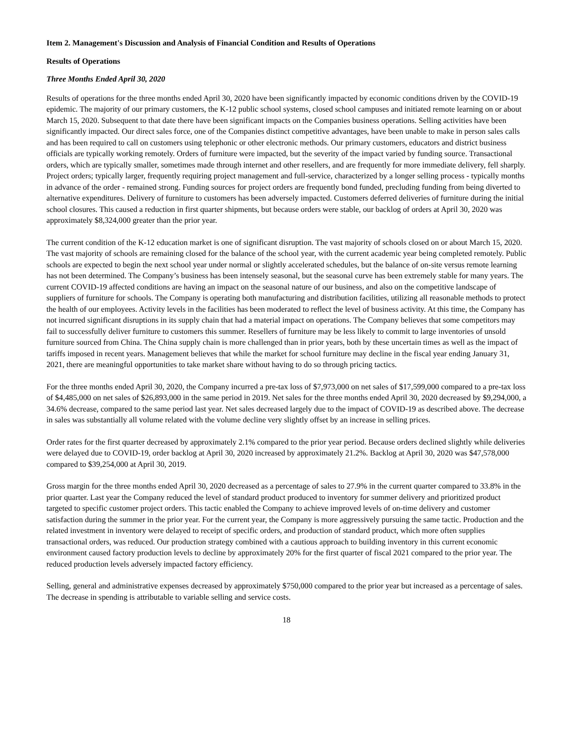Item 2. Management's Discussion and Analysis of Financial Condition and Results of Operations
Results of Operations
Three Months Ended April 30, 2020
Results of operations for the three months ended April 30, 2020 have been significantly impacted by economic conditions driven by the COVID-19 epidemic. The majority of our primary customers, the K-12 public school systems, closed school campuses and initiated remote learning on or about March 15, 2020. Subsequent to that date there have been significant impacts on the Companies business operations. Selling activities have been significantly impacted. Our direct sales force, one of the Companies distinct competitive advantages, have been unable to make in person sales calls and has been required to call on customers using telephonic or other electronic methods. Our primary customers, educators and district business officials are typically working remotely. Orders of furniture were impacted, but the severity of the impact varied by funding source. Transactional orders, which are typically smaller, sometimes made through internet and other resellers, and are frequently for more immediate delivery, fell sharply. Project orders; typically larger, frequently requiring project management and full-service, characterized by a longer selling process - typically months in advance of the order - remained strong. Funding sources for project orders are frequently bond funded, precluding funding from being diverted to alternative expenditures. Delivery of furniture to customers has been adversely impacted. Customers deferred deliveries of furniture during the initial school closures. This caused a reduction in first quarter shipments, but because orders were stable, our backlog of orders at April 30, 2020 was approximately $8,324,000 greater than the prior year.
The current condition of the K-12 education market is one of significant disruption. The vast majority of schools closed on or about March 15, 2020. The vast majority of schools are remaining closed for the balance of the school year, with the current academic year being completed remotely. Public schools are expected to begin the next school year under normal or slightly accelerated schedules, but the balance of on-site versus remote learning has not been determined. The Company’s business has been intensely seasonal, but the seasonal curve has been extremely stable for many years. The current COVID-19 affected conditions are having an impact on the seasonal nature of our business, and also on the competitive landscape of suppliers of furniture for schools. The Company is operating both manufacturing and distribution facilities, utilizing all reasonable methods to protect the health of our employees. Activity levels in the facilities has been moderated to reflect the level of business activity. At this time, the Company has not incurred significant disruptions in its supply chain that had a material impact on operations. The Company believes that some competitors may fail to successfully deliver furniture to customers this summer. Resellers of furniture may be less likely to commit to large inventories of unsold furniture sourced from China. The China supply chain is more challenged than in prior years, both by these uncertain times as well as the impact of tariffs imposed in recent years. Management believes that while the market for school furniture may decline in the fiscal year ending January 31, 2021, there are meaningful opportunities to take market share without having to do so through pricing tactics.
For the three months ended April 30, 2020, the Company incurred a pre-tax loss of $7,973,000 on net sales of $17,599,000 compared to a pre-tax loss of $4,485,000 on net sales of $26,893,000 in the same period in 2019. Net sales for the three months ended April 30, 2020 decreased by $9,294,000, a 34.6% decrease, compared to the same period last year. Net sales decreased largely due to the impact of COVID-19 as described above. The decrease in sales was substantially all volume related with the volume decline very slightly offset by an increase in selling prices.
Order rates for the first quarter decreased by approximately 2.1% compared to the prior year period. Because orders declined slightly while deliveries were delayed due to COVID-19, order backlog at April 30, 2020 increased by approximately 21.2%. Backlog at April 30, 2020 was $47,578,000 compared to $39,254,000 at April 30, 2019.
Gross margin for the three months ended April 30, 2020 decreased as a percentage of sales to 27.9% in the current quarter compared to 33.8% in the prior quarter. Last year the Company reduced the level of standard product produced to inventory for summer delivery and prioritized product targeted to specific customer project orders. This tactic enabled the Company to achieve improved levels of on-time delivery and customer satisfaction during the summer in the prior year. For the current year, the Company is more aggressively pursuing the same tactic. Production and the related investment in inventory were delayed to receipt of specific orders, and production of standard product, which more often supplies transactional orders, was reduced. Our production strategy combined with a cautious approach to building inventory in this current economic environment caused factory production levels to decline by approximately 20% for the first quarter of fiscal 2021 compared to the prior year. The reduced production levels adversely impacted factory efficiency.
Selling, general and administrative expenses decreased by approximately $750,000 compared to the prior year but increased as a percentage of sales. The decrease in spending is attributable to variable selling and service costs.
18